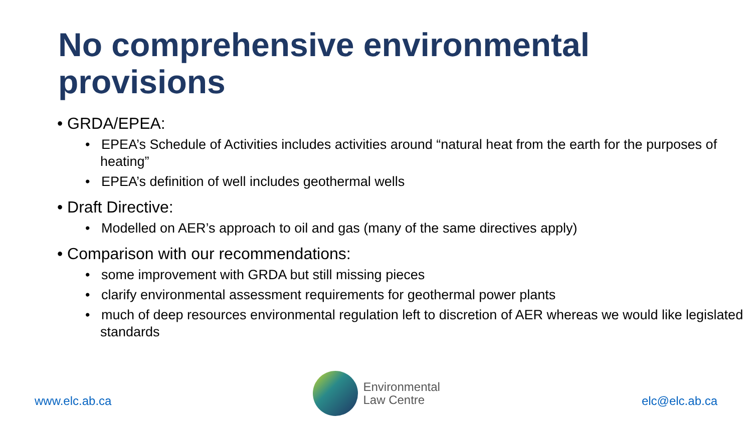No comprehensive environmental provisions
• GRDA/EPEA:
• EPEA’s Schedule of Activities includes activities around “natural heat from the earth for the purposes of heating”
• EPEA’s definition of well includes geothermal wells
• Draft Directive:
• Modelled on AER’s approach to oil and gas (many of the same directives apply)
• Comparison with our recommendations:
• some improvement with GRDA but still missing pieces
• clarify environmental assessment requirements for geothermal power plants
• much of deep resources environmental regulation left to discretion of AER whereas we would like legislated standards
www.elc.ab.ca
Environmental
Law Centre
elc@elc.ab.ca